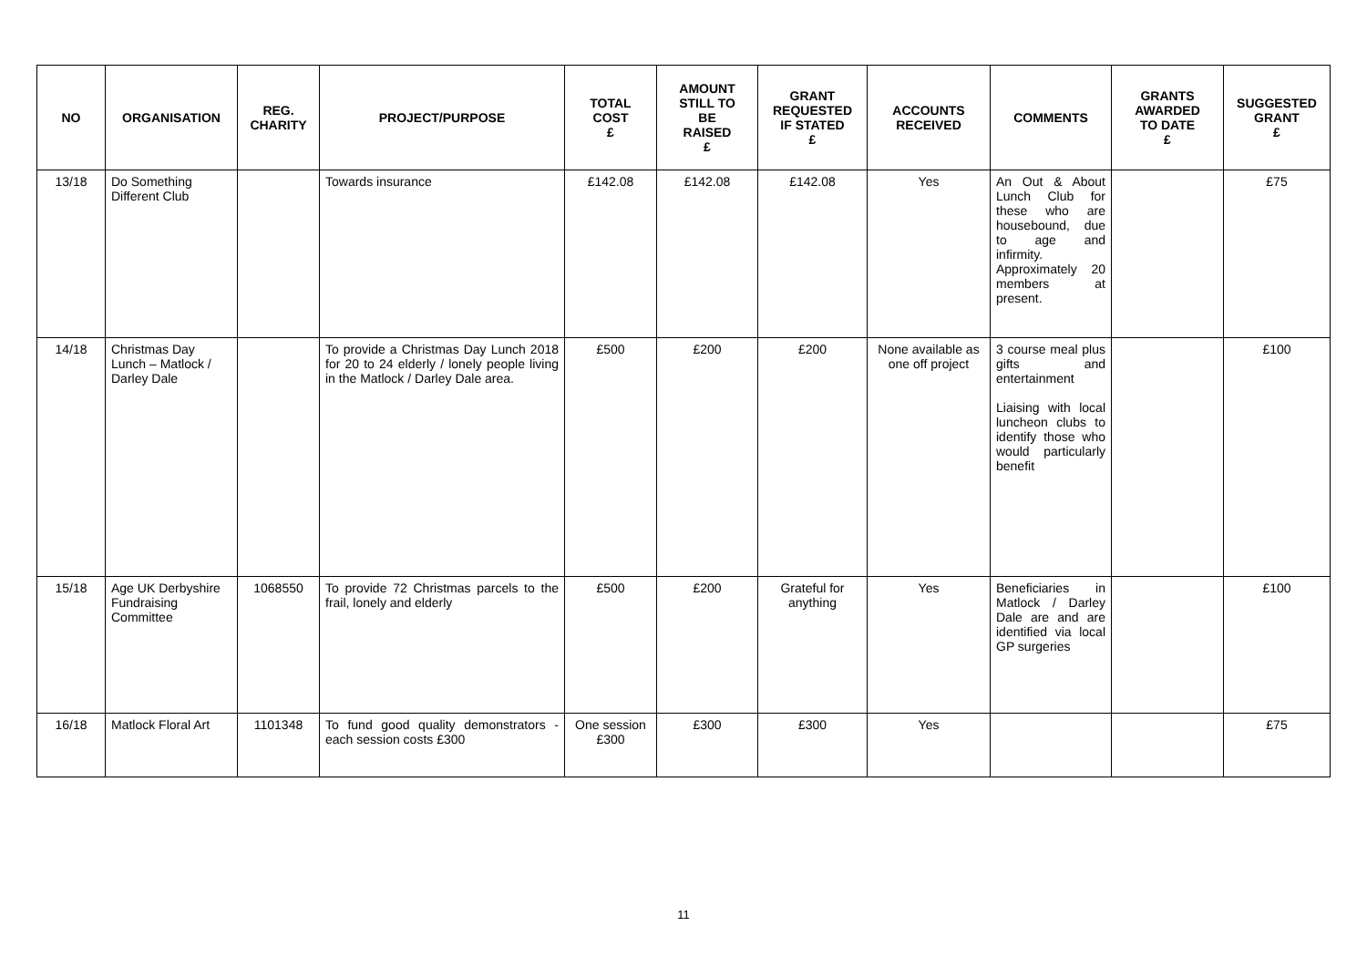| NO | ORGANISATION | REG. CHARITY | PROJECT/PURPOSE | TOTAL COST £ | AMOUNT STILL TO BE RAISED £ | GRANT REQUESTED IF STATED £ | ACCOUNTS RECEIVED | COMMENTS | GRANTS AWARDED TO DATE £ | SUGGESTED GRANT £ |
| --- | --- | --- | --- | --- | --- | --- | --- | --- | --- | --- |
| 13/18 | Do Something Different Club | | Towards insurance | £142.08 | £142.08 | £142.08 | Yes | An Out & About Lunch Club for these who are housebound, due to age and infirmity. Approximately 20 members at present. | | £75 |
| 14/18 | Christmas Day Lunch – Matlock / Darley Dale | | To provide a Christmas Day Lunch 2018 for 20 to 24 elderly / lonely people living in the Matlock / Darley Dale area. | £500 | £200 | £200 | None available as one off project | 3 course meal plus gifts and entertainment Liaising with local luncheon clubs to identify those who would particularly benefit | | £100 |
| 15/18 | Age UK Derbyshire Fundraising Committee | 1068550 | To provide 72 Christmas parcels to the frail, lonely and elderly | £500 | £200 | Grateful for anything | Yes | Beneficiaries in Matlock / Darley Dale are and are identified via local GP surgeries | | £100 |
| 16/18 | Matlock Floral Art | 1101348 | To fund good quality demonstrators - each session costs £300 | One session £300 | £300 | £300 | Yes | | | £75 |
11